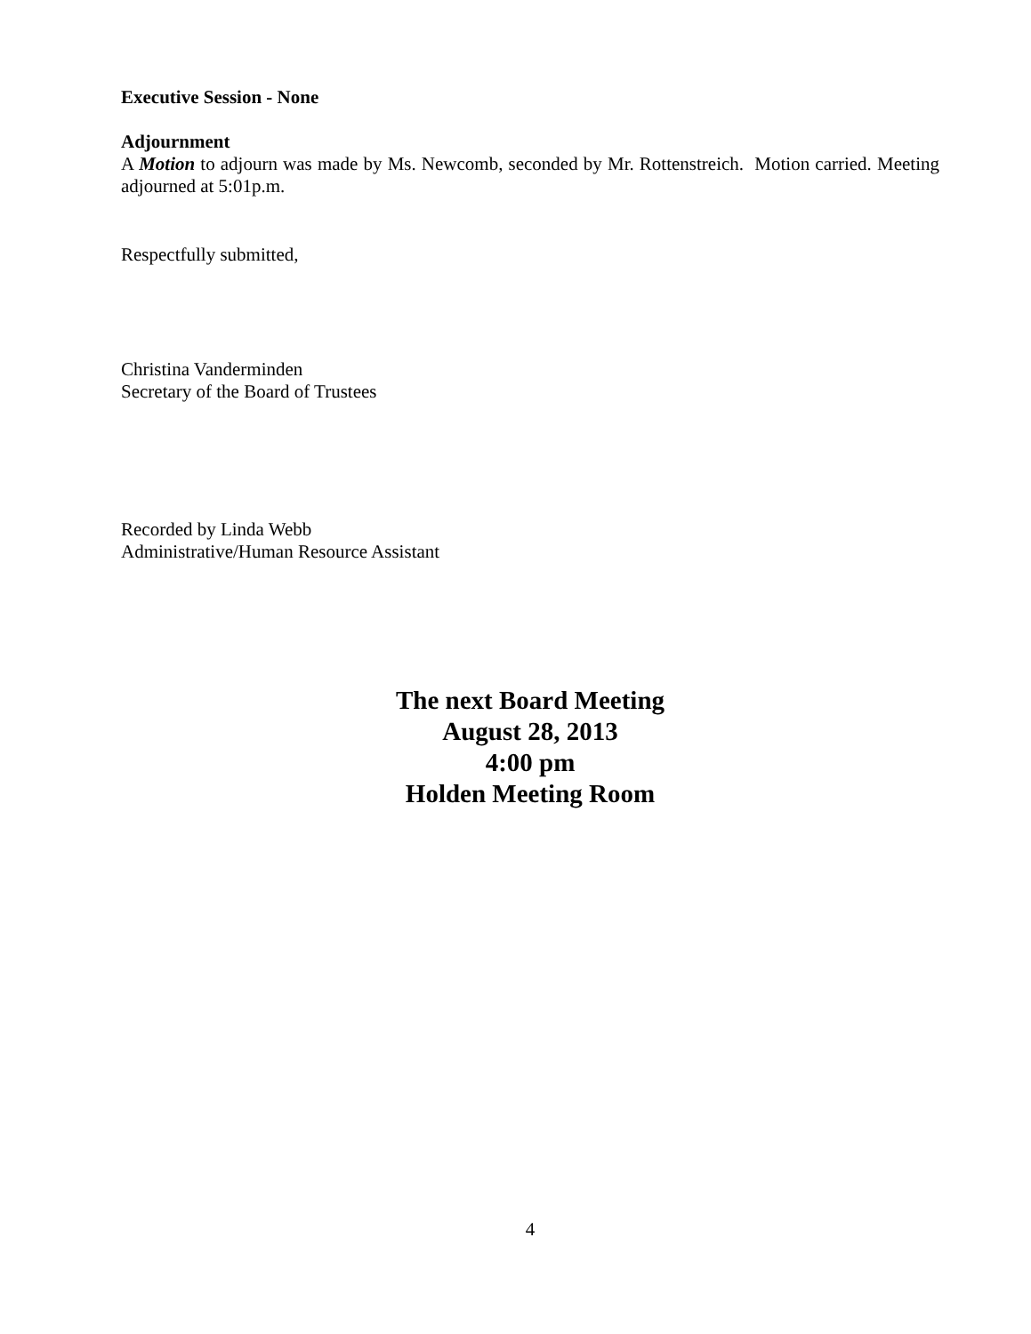Executive Session - None
Adjournment
A Motion to adjourn was made by Ms. Newcomb, seconded by Mr. Rottenstreich. Motion carried. Meeting adjourned at 5:01p.m.
Respectfully submitted,
Christina Vanderminden
Secretary of the Board of Trustees
Recorded by Linda Webb
Administrative/Human Resource Assistant
The next Board Meeting
August 28, 2013
4:00 pm
Holden Meeting Room
4